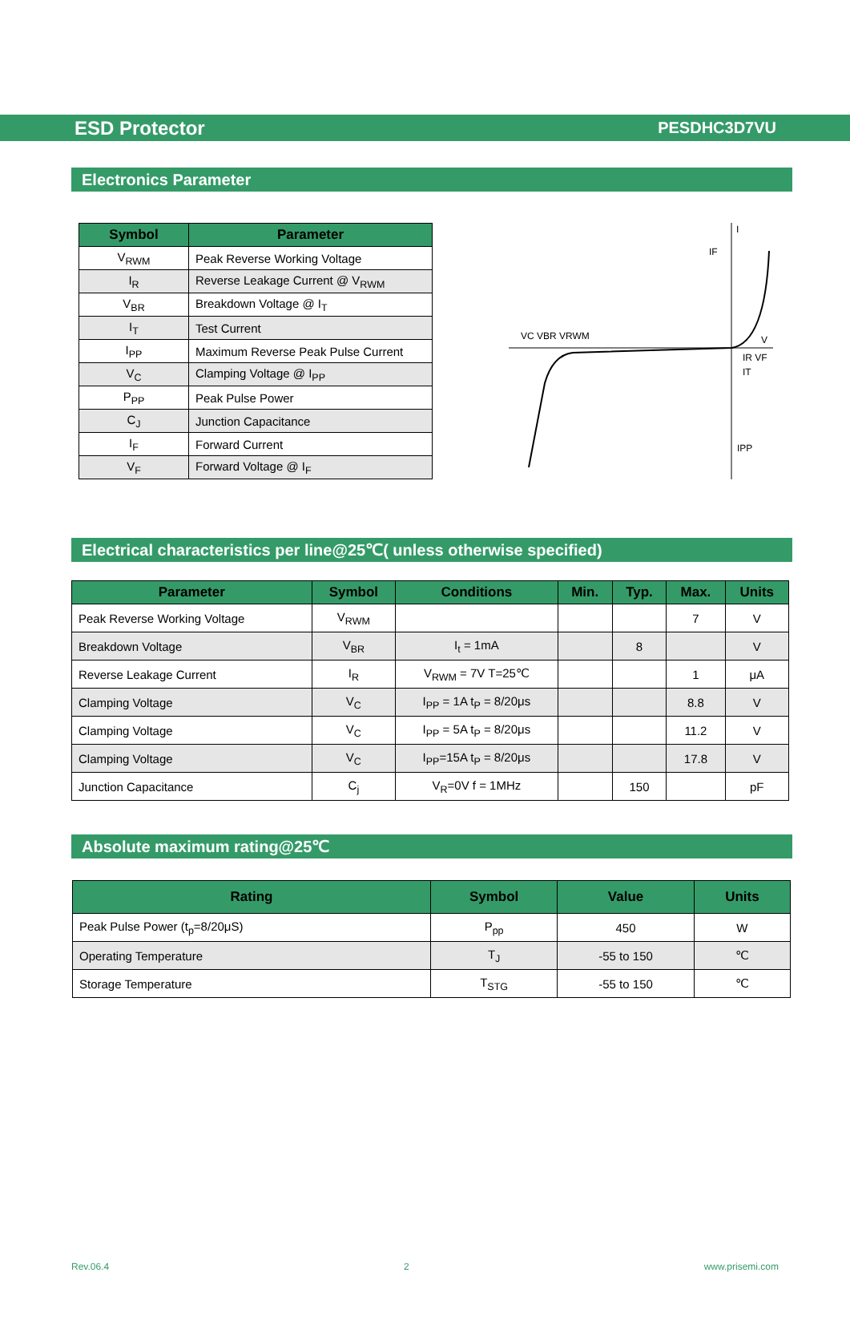ESD Protector PESDHC3D7VU
Electronics Parameter
| Symbol | Parameter |
| --- | --- |
| V<sub>RWM</sub> | Peak Reverse Working Voltage |
| I<sub>R</sub> | Reverse Leakage Current @ V<sub>RWM</sub> |
| V<sub>BR</sub> | Breakdown Voltage @ I<sub>T</sub> |
| I<sub>T</sub> | Test Current |
| I<sub>PP</sub> | Maximum Reverse Peak Pulse Current |
| V<sub>C</sub> | Clamping Voltage @ I<sub>PP</sub> |
| P<sub>PP</sub> | Peak Pulse Power |
| C<sub>J</sub> | Junction Capacitance |
| I<sub>F</sub> | Forward Current |
| V<sub>F</sub> | Forward Voltage @ I<sub>F</sub> |
I
V
IF
VC VBR VRWM
IR VF
IT
IPP
Electrical characteristics per line@25℃( unless otherwise specified)
| Parameter | Symbol | Conditions | Min. | Typ. | Max. | Units |
| --- | --- | --- | --- | --- | --- | --- |
| Peak Reverse Working Voltage | V<sub>RWM</sub> | | | | 7 | V |
| Breakdown Voltage | V<sub>BR</sub> | I<sub>t</sub> = 1mA | | 8 | | V |
| Reverse Leakage Current | I<sub>R</sub> | V<sub>RWM</sub> = 7V T=25℃ | | | 1 | μA |
| Clamping Voltage | V<sub>C</sub> | I<sub>PP</sub> = 1A t<sub>P</sub> = 8/20μs | | | 8.8 | V |
| Clamping Voltage | V<sub>C</sub> | I<sub>PP</sub> = 5A t<sub>P</sub> = 8/20μs | | | 11.2 | V |
| Clamping Voltage | V<sub>C</sub> | I<sub>PP</sub>=15A t<sub>P</sub> = 8/20μs | | | 17.8 | V |
| Junction Capacitance | C<sub>j</sub> | V<sub>R</sub>=0V f = 1MHz | | 150 | | pF |
Absolute maximum rating@25℃
| Rating | Symbol | Value | Units |
| --- | --- | --- | --- |
| Peak Pulse Power (t<sub>p</sub>=8/20μS) | P<sub>pp</sub> | 450 | W |
| Operating Temperature | T<sub>J</sub> | -55 to 150 | ℃ |
| Storage Temperature | T<sub>STG</sub> | -55 to 150 | ℃ |
Rev.06.4 2 www.prisemi.com